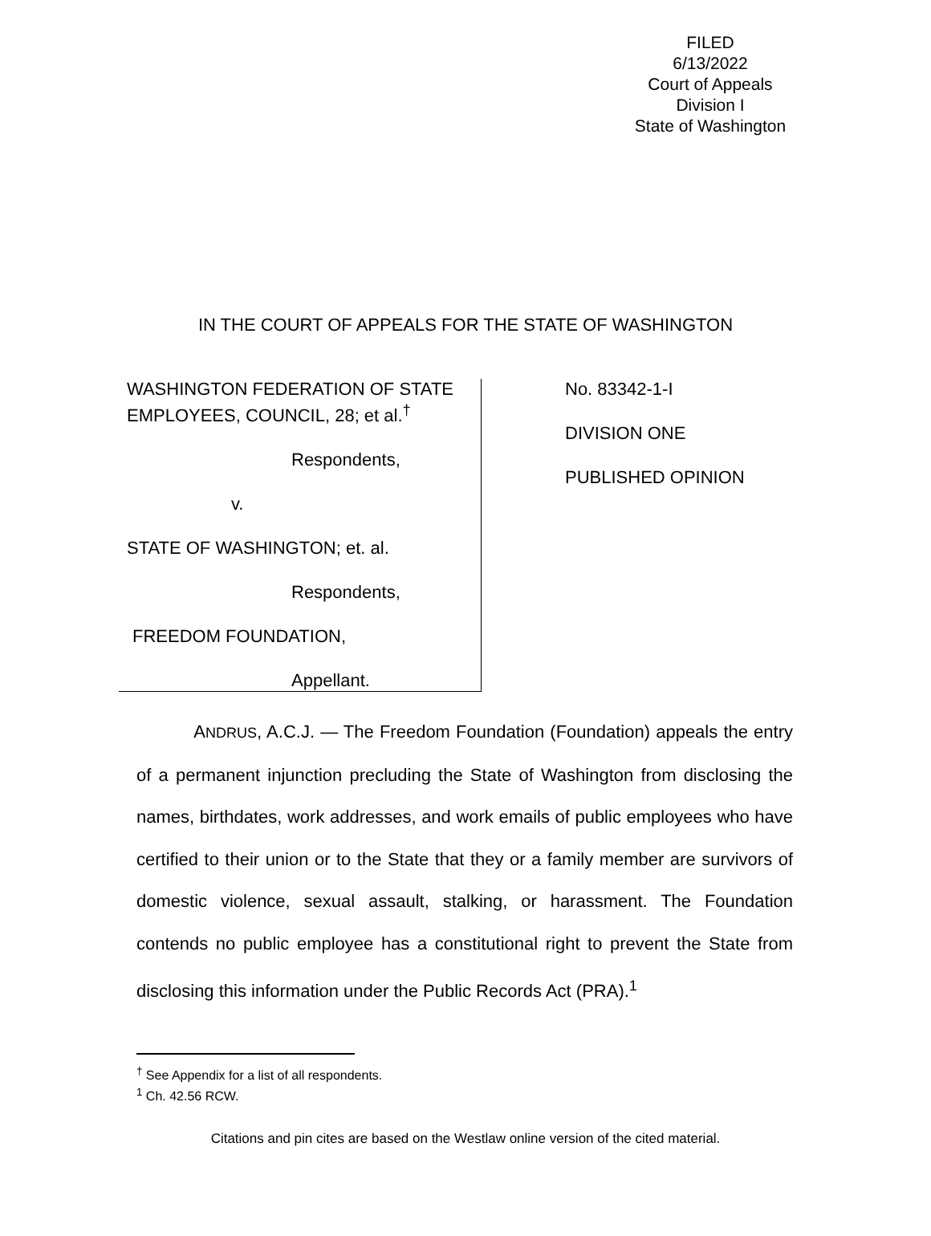FILED
6/13/2022
Court of Appeals
Division I
State of Washington
IN THE COURT OF APPEALS FOR THE STATE OF WASHINGTON
WASHINGTON FEDERATION OF STATE EMPLOYEES, COUNCIL, 28; et al.<sup>†</sup>
Respondents,
v.
STATE OF WASHINGTON; et. al.
Respondents,
FREEDOM FOUNDATION,
Appellant.
No. 83342-1-I
DIVISION ONE
PUBLISHED OPINION
ANDRUS, A.C.J. — The Freedom Foundation (Foundation) appeals the entry of a permanent injunction precluding the State of Washington from disclosing the names, birthdates, work addresses, and work emails of public employees who have certified to their union or to the State that they or a family member are survivors of domestic violence, sexual assault, stalking, or harassment. The Foundation contends no public employee has a constitutional right to prevent the State from disclosing this information under the Public Records Act (PRA).<sup>1</sup>
<sup>†</sup> See Appendix for a list of all respondents.
<sup>1</sup> Ch. 42.56 RCW.
Citations and pin cites are based on the Westlaw online version of the cited material.